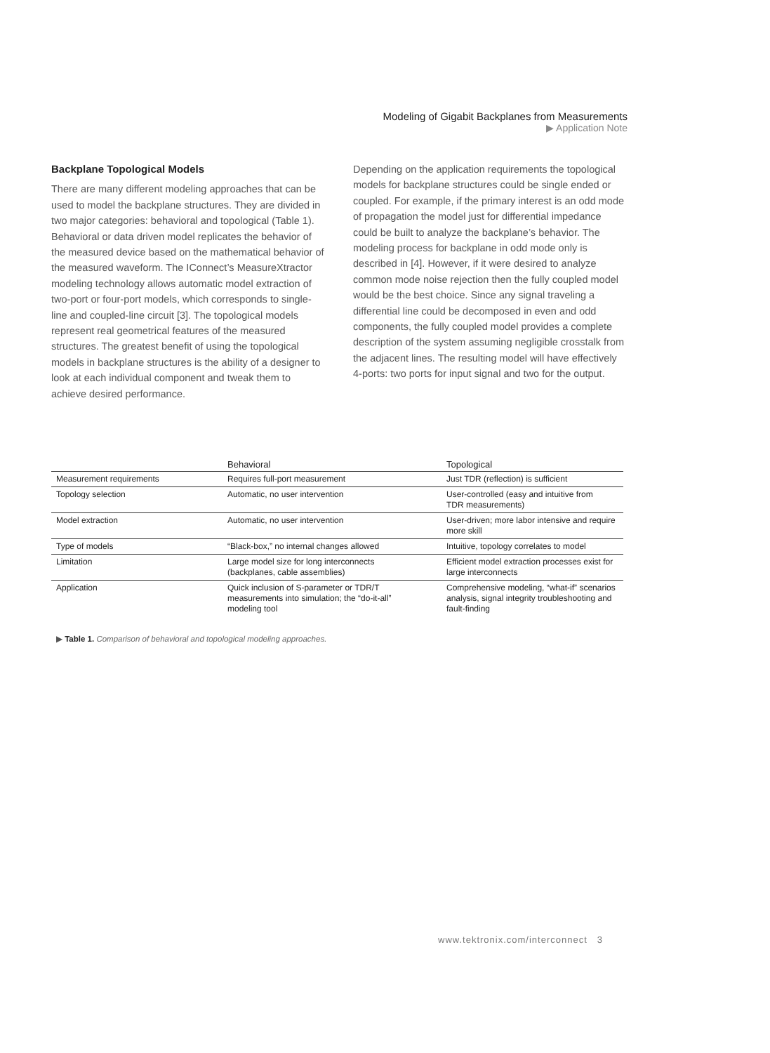Modeling of Gigabit Backplanes from Measurements
▶ Application Note
Backplane Topological Models
There are many different modeling approaches that can be used to model the backplane structures. They are divided in two major categories: behavioral and topological (Table 1). Behavioral or data driven model replicates the behavior of the measured device based on the mathematical behavior of the measured waveform. The IConnect’s MeasureXtractor modeling technology allows automatic model extraction of two-port or four-port models, which corresponds to single-line and coupled-line circuit [3]. The topological models represent real geometrical features of the measured structures. The greatest benefit of using the topological models in backplane structures is the ability of a designer to look at each individual component and tweak them to achieve desired performance.
Depending on the application requirements the topological models for backplane structures could be single ended or coupled. For example, if the primary interest is an odd mode of propagation the model just for differential impedance could be built to analyze the backplane’s behavior. The modeling process for backplane in odd mode only is described in [4]. However, if it were desired to analyze common mode noise rejection then the fully coupled model would be the best choice. Since any signal traveling a differential line could be decomposed in even and odd components, the fully coupled model provides a complete description of the system assuming negligible crosstalk from the adjacent lines. The resulting model will have effectively 4-ports: two ports for input signal and two for the output.
| | Behavioral | Topological |
| --- | --- | --- |
| Measurement requirements | Requires full-port measurement | Just TDR (reflection) is sufficient |
| Topology selection | Automatic, no user intervention | User-controlled (easy and intuitive from TDR measurements) |
| Model extraction | Automatic, no user intervention | User-driven; more labor intensive and require more skill |
| Type of models | “Black-box,” no internal changes allowed | Intuitive, topology correlates to model |
| Limitation | Large model size for long interconnects (backplanes, cable assemblies) | Efficient model extraction processes exist for large interconnects |
| Application | Quick inclusion of S-parameter or TDR/T measurements into simulation; the “do-it-all” modeling tool | Comprehensive modeling, “what-if” scenarios analysis, signal integrity troubleshooting and fault-finding |
▶ Table 1. Comparison of behavioral and topological modeling approaches.
www.tektronix.com/interconnect 3